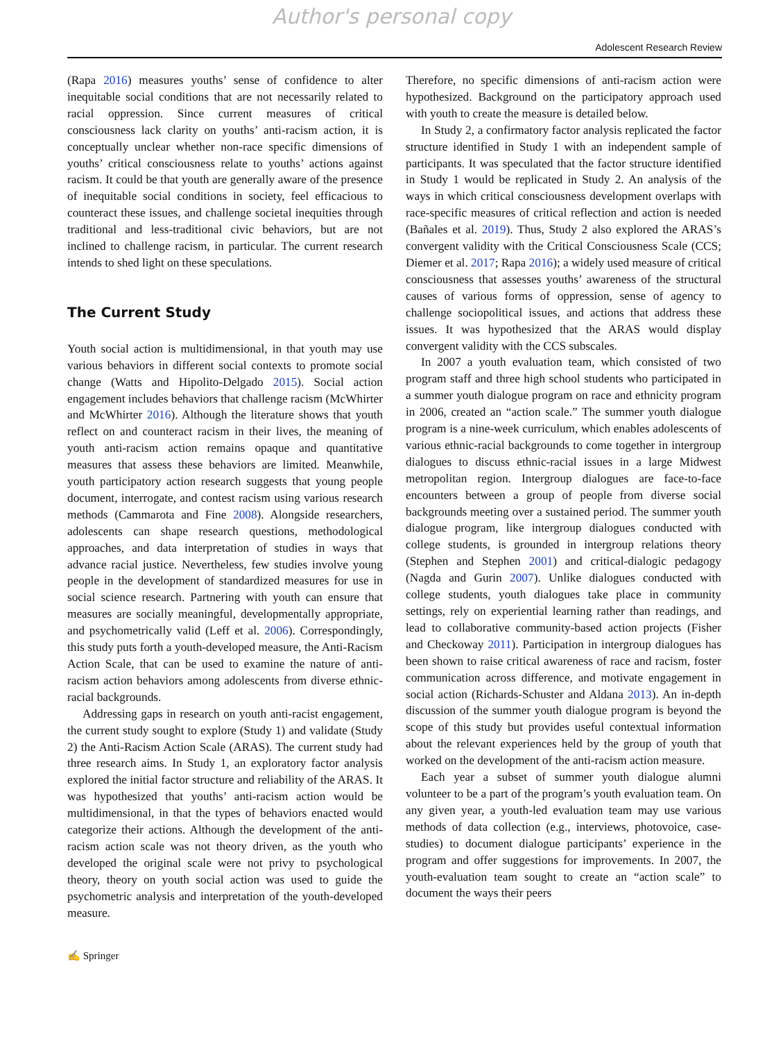Author's personal copy
Adolescent Research Review
(Rapa 2016) measures youths’ sense of confidence to alter inequitable social conditions that are not necessarily related to racial oppression. Since current measures of critical consciousness lack clarity on youths’ anti-racism action, it is conceptually unclear whether non-race specific dimensions of youths’ critical consciousness relate to youths’ actions against racism. It could be that youth are generally aware of the presence of inequitable social conditions in society, feel efficacious to counteract these issues, and challenge societal inequities through traditional and less-traditional civic behaviors, but are not inclined to challenge racism, in particular. The current research intends to shed light on these speculations.
The Current Study
Youth social action is multidimensional, in that youth may use various behaviors in different social contexts to promote social change (Watts and Hipolito-Delgado 2015). Social action engagement includes behaviors that challenge racism (McWhirter and McWhirter 2016). Although the literature shows that youth reflect on and counteract racism in their lives, the meaning of youth anti-racism action remains opaque and quantitative measures that assess these behaviors are limited. Meanwhile, youth participatory action research suggests that young people document, interrogate, and contest racism using various research methods (Cammarota and Fine 2008). Alongside researchers, adolescents can shape research questions, methodological approaches, and data interpretation of studies in ways that advance racial justice. Nevertheless, few studies involve young people in the development of standardized measures for use in social science research. Partnering with youth can ensure that measures are socially meaningful, developmentally appropriate, and psychometrically valid (Leff et al. 2006). Correspondingly, this study puts forth a youth-developed measure, the Anti-Racism Action Scale, that can be used to examine the nature of anti-racism action behaviors among adolescents from diverse ethnic-racial backgrounds.
Addressing gaps in research on youth anti-racist engagement, the current study sought to explore (Study 1) and validate (Study 2) the Anti-Racism Action Scale (ARAS). The current study had three research aims. In Study 1, an exploratory factor analysis explored the initial factor structure and reliability of the ARAS. It was hypothesized that youths’ anti-racism action would be multidimensional, in that the types of behaviors enacted would categorize their actions. Although the development of the anti-racism action scale was not theory driven, as the youth who developed the original scale were not privy to psychological theory, theory on youth social action was used to guide the psychometric analysis and interpretation of the youth-developed measure.
Therefore, no specific dimensions of anti-racism action were hypothesized. Background on the participatory approach used with youth to create the measure is detailed below.
In Study 2, a confirmatory factor analysis replicated the factor structure identified in Study 1 with an independent sample of participants. It was speculated that the factor structure identified in Study 1 would be replicated in Study 2. An analysis of the ways in which critical consciousness development overlaps with race-specific measures of critical reflection and action is needed (Bañales et al. 2019). Thus, Study 2 also explored the ARAS’s convergent validity with the Critical Consciousness Scale (CCS; Diemer et al. 2017; Rapa 2016); a widely used measure of critical consciousness that assesses youths’ awareness of the structural causes of various forms of oppression, sense of agency to challenge sociopolitical issues, and actions that address these issues. It was hypothesized that the ARAS would display convergent validity with the CCS subscales.
In 2007 a youth evaluation team, which consisted of two program staff and three high school students who participated in a summer youth dialogue program on race and ethnicity program in 2006, created an “action scale.” The summer youth dialogue program is a nine-week curriculum, which enables adolescents of various ethnic-racial backgrounds to come together in intergroup dialogues to discuss ethnic-racial issues in a large Midwest metropolitan region. Intergroup dialogues are face-to-face encounters between a group of people from diverse social backgrounds meeting over a sustained period. The summer youth dialogue program, like intergroup dialogues conducted with college students, is grounded in intergroup relations theory (Stephen and Stephen 2001) and critical-dialogic pedagogy (Nagda and Gurin 2007). Unlike dialogues conducted with college students, youth dialogues take place in community settings, rely on experiential learning rather than readings, and lead to collaborative community-based action projects (Fisher and Checkoway 2011). Participation in intergroup dialogues has been shown to raise critical awareness of race and racism, foster communication across difference, and motivate engagement in social action (Richards-Schuster and Aldana 2013). An in-depth discussion of the summer youth dialogue program is beyond the scope of this study but provides useful contextual information about the relevant experiences held by the group of youth that worked on the development of the anti-racism action measure.
Each year a subset of summer youth dialogue alumni volunteer to be a part of the program’s youth evaluation team. On any given year, a youth-led evaluation team may use various methods of data collection (e.g., interviews, photovoice, case-studies) to document dialogue participants’ experience in the program and offer suggestions for improvements. In 2007, the youth-evaluation team sought to create an “action scale” to document the ways their peers
✍ Springer